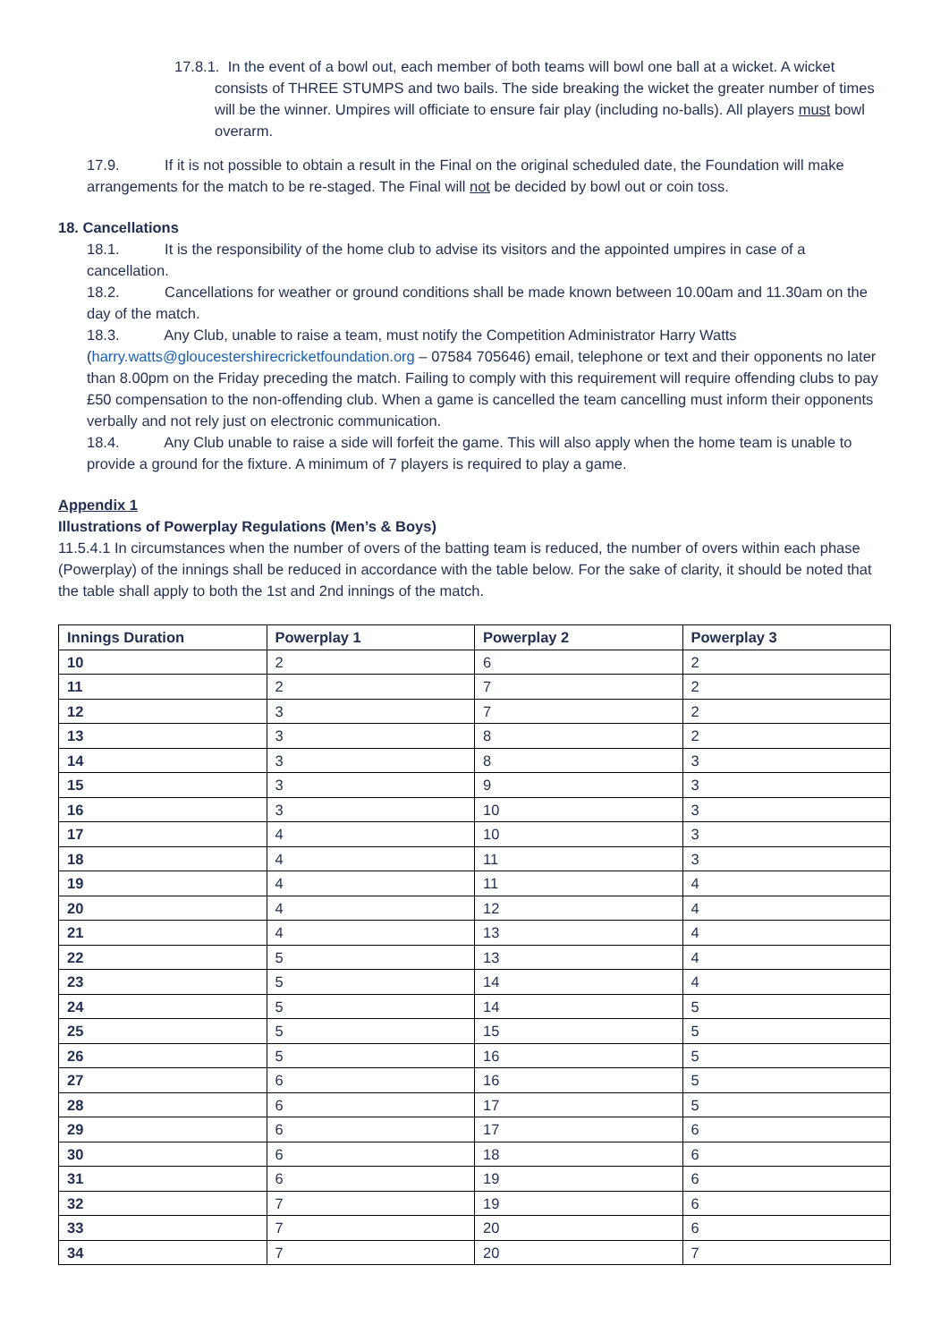17.8.1. In the event of a bowl out, each member of both teams will bowl one ball at a wicket. A wicket consists of THREE STUMPS and two bails. The side breaking the wicket the greater number of times will be the winner. Umpires will officiate to ensure fair play (including no-balls). All players must bowl overarm.
17.9. If it is not possible to obtain a result in the Final on the original scheduled date, the Foundation will make arrangements for the match to be re-staged. The Final will not be decided by bowl out or coin toss.
18. Cancellations
18.1. It is the responsibility of the home club to advise its visitors and the appointed umpires in case of a cancellation.
18.2. Cancellations for weather or ground conditions shall be made known between 10.00am and 11.30am on the day of the match.
18.3. Any Club, unable to raise a team, must notify the Competition Administrator Harry Watts (harry.watts@gloucestershirecricketfoundation.org – 07584 705646) email, telephone or text and their opponents no later than 8.00pm on the Friday preceding the match. Failing to comply with this requirement will require offending clubs to pay £50 compensation to the non-offending club. When a game is cancelled the team cancelling must inform their opponents verbally and not rely just on electronic communication.
18.4. Any Club unable to raise a side will forfeit the game. This will also apply when the home team is unable to provide a ground for the fixture. A minimum of 7 players is required to play a game.
Appendix 1
Illustrations of Powerplay Regulations (Men’s & Boys)
11.5.4.1 In circumstances when the number of overs of the batting team is reduced, the number of overs within each phase (Powerplay) of the innings shall be reduced in accordance with the table below. For the sake of clarity, it should be noted that the table shall apply to both the 1st and 2nd innings of the match.
| Innings Duration | Powerplay 1 | Powerplay 2 | Powerplay 3 |
| --- | --- | --- | --- |
| 10 | 2 | 6 | 2 |
| 11 | 2 | 7 | 2 |
| 12 | 3 | 7 | 2 |
| 13 | 3 | 8 | 2 |
| 14 | 3 | 8 | 3 |
| 15 | 3 | 9 | 3 |
| 16 | 3 | 10 | 3 |
| 17 | 4 | 10 | 3 |
| 18 | 4 | 11 | 3 |
| 19 | 4 | 11 | 4 |
| 20 | 4 | 12 | 4 |
| 21 | 4 | 13 | 4 |
| 22 | 5 | 13 | 4 |
| 23 | 5 | 14 | 4 |
| 24 | 5 | 14 | 5 |
| 25 | 5 | 15 | 5 |
| 26 | 5 | 16 | 5 |
| 27 | 6 | 16 | 5 |
| 28 | 6 | 17 | 5 |
| 29 | 6 | 17 | 6 |
| 30 | 6 | 18 | 6 |
| 31 | 6 | 19 | 6 |
| 32 | 7 | 19 | 6 |
| 33 | 7 | 20 | 6 |
| 34 | 7 | 20 | 7 |